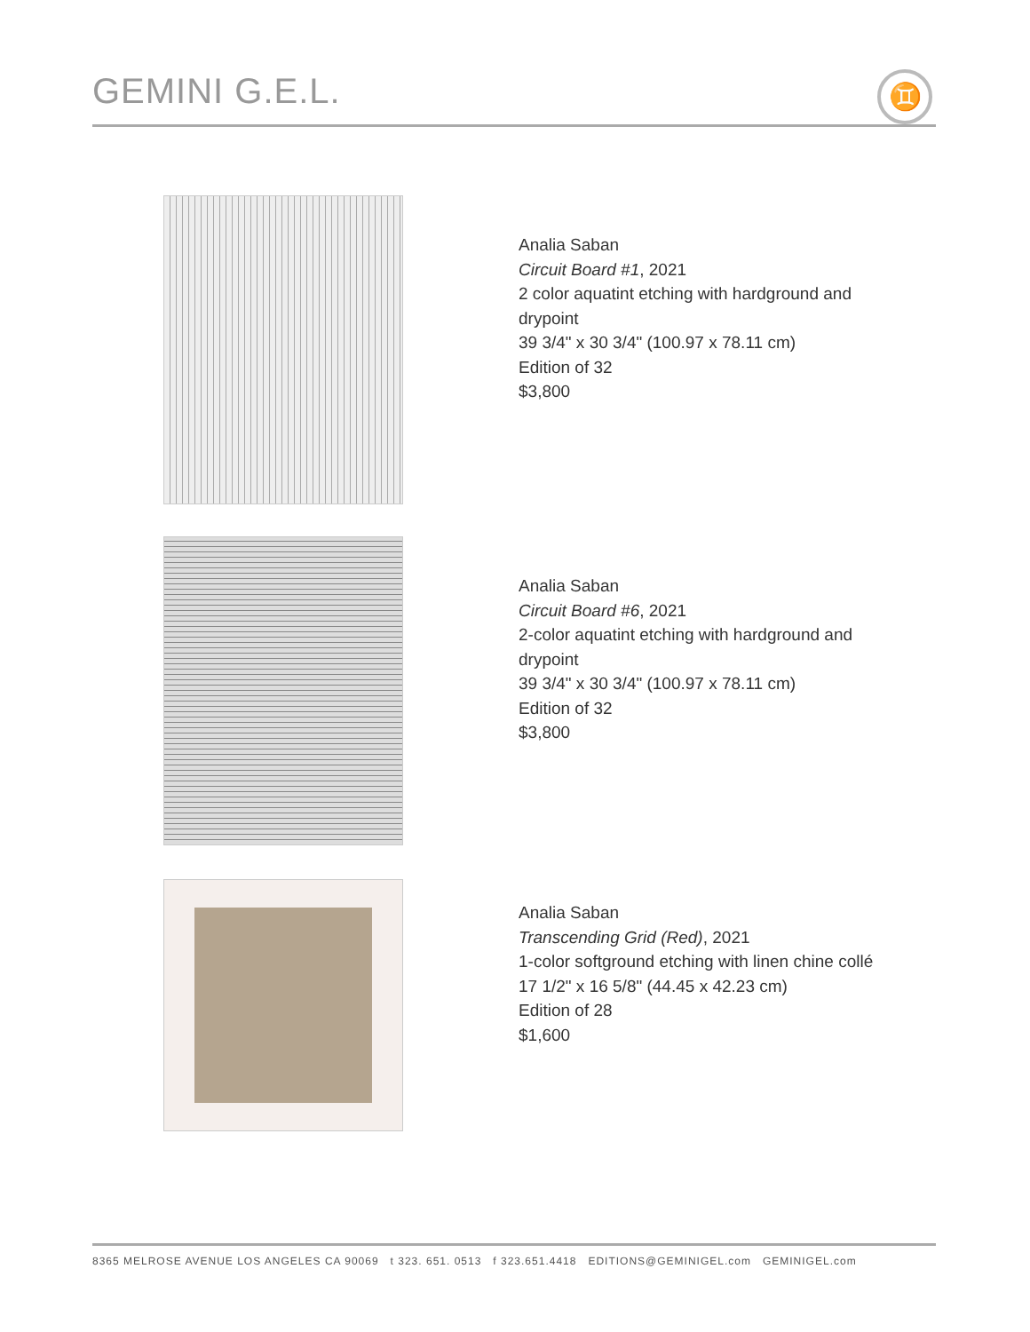GEMINI G.E.L.
♊
Analia Saban
Circuit Board #1, 2021
2 color aquatint etching with hardground and drypoint
39 3/4" x 30 3/4" (100.97 x 78.11 cm)
Edition of 32
$3,800
Analia Saban
Circuit Board #6, 2021
2-color aquatint etching with hardground and drypoint
39 3/4" x 30 3/4" (100.97 x 78.11 cm)
Edition of 32
$3,800
Analia Saban
Transcending Grid (Red), 2021
1-color softground etching with linen chine collé
17 1/2" x 16 5/8" (44.45 x 42.23 cm)
Edition of 28
$1,600
8365 MELROSE AVENUE LOS ANGELES CA 90069 t 323. 651. 0513 f 323.651.4418 EDITIONS@GEMINIGEL.com GEMINIGEL.com